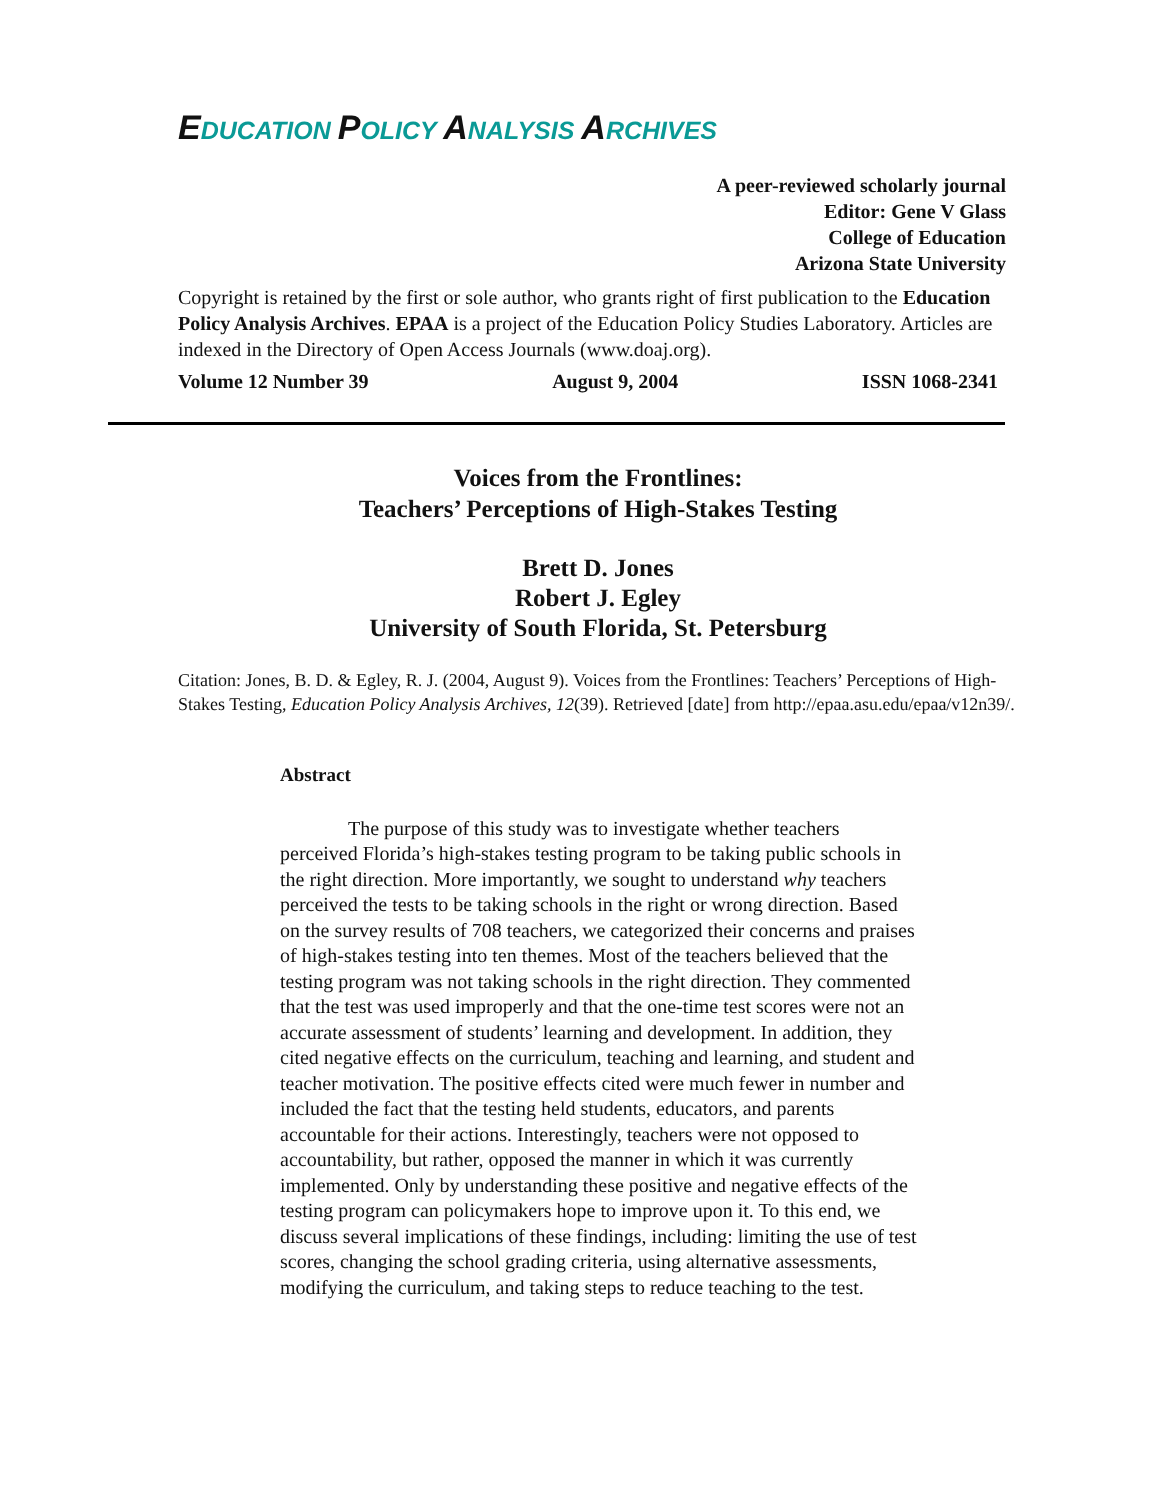EDUCATION POLICY ANALYSIS ARCHIVES
A peer-reviewed scholarly journal
Editor: Gene V Glass
College of Education
Arizona State University
Copyright is retained by the first or sole author, who grants right of first publication to the Education Policy Analysis Archives. EPAA is a project of the Education Policy Studies Laboratory. Articles are indexed in the Directory of Open Access Journals (www.doaj.org).
Volume 12 Number 39 August 9, 2004 ISSN 1068-2341
Voices from the Frontlines:
Teachers’ Perceptions of High-Stakes Testing
Brett D. Jones
Robert J. Egley
University of South Florida, St. Petersburg
Citation: Jones, B. D. & Egley, R. J. (2004, August 9). Voices from the Frontlines: Teachers’ Perceptions of High-Stakes Testing, Education Policy Analysis Archives, 12(39). Retrieved [date] from http://epaa.asu.edu/epaa/v12n39/.
Abstract
The purpose of this study was to investigate whether teachers perceived Florida’s high-stakes testing program to be taking public schools in the right direction. More importantly, we sought to understand why teachers perceived the tests to be taking schools in the right or wrong direction. Based on the survey results of 708 teachers, we categorized their concerns and praises of high-stakes testing into ten themes. Most of the teachers believed that the testing program was not taking schools in the right direction. They commented that the test was used improperly and that the one-time test scores were not an accurate assessment of students’ learning and development. In addition, they cited negative effects on the curriculum, teaching and learning, and student and teacher motivation. The positive effects cited were much fewer in number and included the fact that the testing held students, educators, and parents accountable for their actions. Interestingly, teachers were not opposed to accountability, but rather, opposed the manner in which it was currently implemented. Only by understanding these positive and negative effects of the testing program can policymakers hope to improve upon it. To this end, we discuss several implications of these findings, including: limiting the use of test scores, changing the school grading criteria, using alternative assessments, modifying the curriculum, and taking steps to reduce teaching to the test.